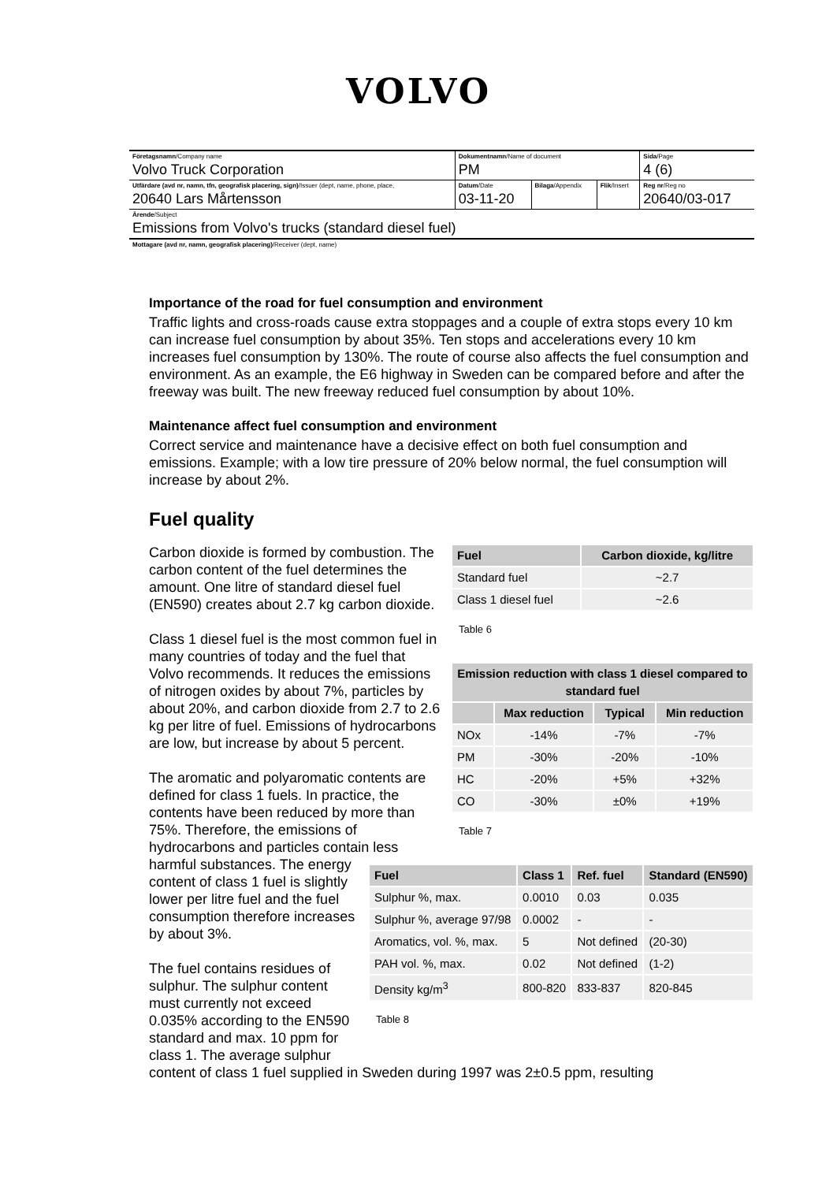VOLVO
| Företagsnamn /Company name Volvo Truck Corporation | Dokumentnamn /Name of document PM | | | Sida /Page 4 (6) |
| Utfärdare (avd nr, namn, tfn, geografisk placering, sign) /Issuer (dept, name, phone, place, 20640 Lars Mårtensson | Datum /Date 03-11-20 | Bilaga /Appendix | Flik /Insert | Reg nr /Reg no 20640/03-017 |
| Ärende /Subject Emissions from Volvo's trucks (standard diesel fuel) | | | | |
| Mottagare (avd nr, namn, geografisk placering) /Receiver (dept, name) | | | | |
Importance of the road for fuel consumption and environment
Traffic lights and cross-roads cause extra stoppages and a couple of extra stops every 10 km can increase fuel consumption by about 35%. Ten stops and accelerations every 10 km increases fuel consumption by 130%. The route of course also affects the fuel consumption and environment. As an example, the E6 highway in Sweden can be compared before and after the freeway was built. The new freeway reduced fuel consumption by about 10%.
Maintenance affect fuel consumption and environment
Correct service and maintenance have a decisive effect on both fuel consumption and emissions. Example; with a low tire pressure of 20% below normal, the fuel consumption will increase by about 2%.
Fuel quality
| Fuel | Carbon dioxide, kg/litre |
| --- | --- |
| Standard fuel | ~2.7 |
| Class 1 diesel fuel | ~2.6 |
Table 6
| Emission reduction with class 1 diesel compared to standard fuel | | | |
| --- | --- | --- | --- |
| | Max reduction | Typical | Min reduction |
| NOx | -14% | -7% | -7% |
| PM | -30% | -20% | -10% |
| HC | -20% | +5% | +32% |
| CO | -30% | ±0% | +19% |
Table 7
Carbon dioxide is formed by combustion. The carbon content of the fuel determines the amount. One litre of standard diesel fuel (EN590) creates about 2.7 kg carbon dioxide.
Class 1 diesel fuel is the most common fuel in many countries of today and the fuel that Volvo recommends. It reduces the emissions of nitrogen oxides by about 7%, particles by about 20%, and carbon dioxide from 2.7 to 2.6 kg per litre of fuel. Emissions of hydrocarbons are low, but increase by about 5 percent.
| Fuel | Class 1 | Ref. fuel | Standard (EN590) |
| --- | --- | --- | --- |
| Sulphur %, max. | 0.0010 | 0.03 | 0.035 |
| Sulphur %, average 97/98 | 0.0002 | - | - |
| Aromatics, vol. %, max. | 5 | Not defined | (20-30) |
| PAH vol. %, max. | 0.02 | Not defined | (1-2) |
| Density kg/m<sup>3</sup> | 800-820 | 833-837 | 820-845 |
Table 8
The aromatic and polyaromatic contents are defined for class 1 fuels. In practice, the contents have been reduced by more than 75%. Therefore, the emissions of hydrocarbons and particles contain less harmful substances. The energy content of class 1 fuel is slightly lower per litre fuel and the fuel consumption therefore increases by about 3%.
The fuel contains residues of sulphur. The sulphur content must currently not exceed 0.035% according to the EN590 standard and max. 10 ppm for class 1. The average sulphur content of class 1 fuel supplied in Sweden during 1997 was 2±0.5 ppm, resulting